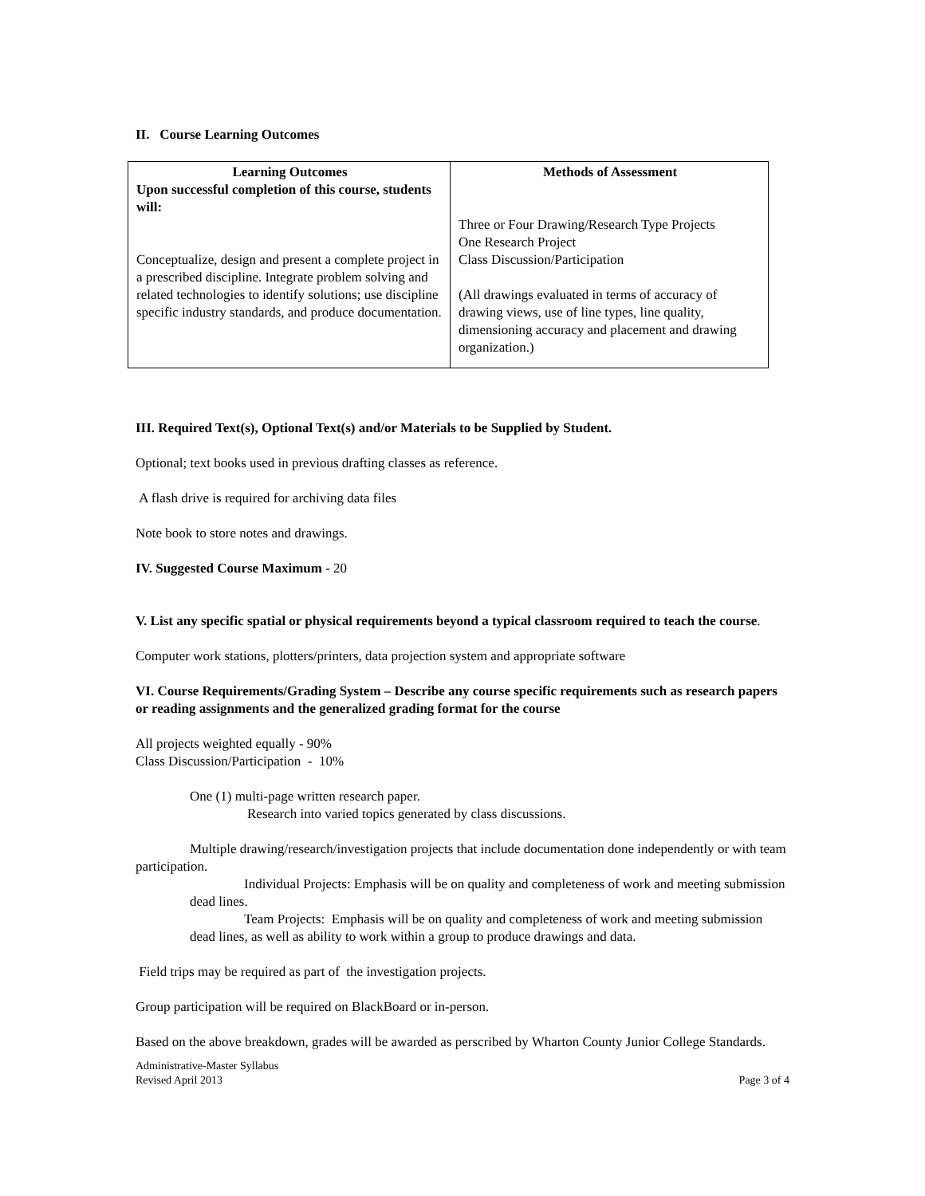II. Course Learning Outcomes
| Learning Outcomes Upon successful completion of this course, students will: Conceptualize, design and present a complete project in a prescribed discipline. Integrate problem solving and related technologies to identify solutions; use discipline specific industry standards, and produce documentation. | Methods of Assessment Three or Four Drawing/Research Type Projects One Research Project Class Discussion/Participation (All drawings evaluated in terms of accuracy of drawing views, use of line types, line quality, dimensioning accuracy and placement and drawing organization.) |
III. Required Text(s), Optional Text(s) and/or Materials to be Supplied by Student.
Optional; text books used in previous drafting classes as reference.
A flash drive is required for archiving data files
Note book to store notes and drawings.
IV. Suggested Course Maximum - 20
V. List any specific spatial or physical requirements beyond a typical classroom required to teach the course.
Computer work stations, plotters/printers, data projection system and appropriate software
VI. Course Requirements/Grading System – Describe any course specific requirements such as research papers or reading assignments and the generalized grading format for the course
All projects weighted equally - 90%
Class Discussion/Participation - 10%
One (1) multi-page written research paper.
Research into varied topics generated by class discussions.
Multiple drawing/research/investigation projects that include documentation done independently or with team participation.
Individual Projects: Emphasis will be on quality and completeness of work and meeting submission dead lines.
Team Projects: Emphasis will be on quality and completeness of work and meeting submission dead lines, as well as ability to work within a group to produce drawings and data.
Field trips may be required as part of the investigation projects.
Group participation will be required on BlackBoard or in-person.
Based on the above breakdown, grades will be awarded as perscribed by Wharton County Junior College Standards.
Administrative-Master Syllabus
Revised April 2013
Page 3 of 4